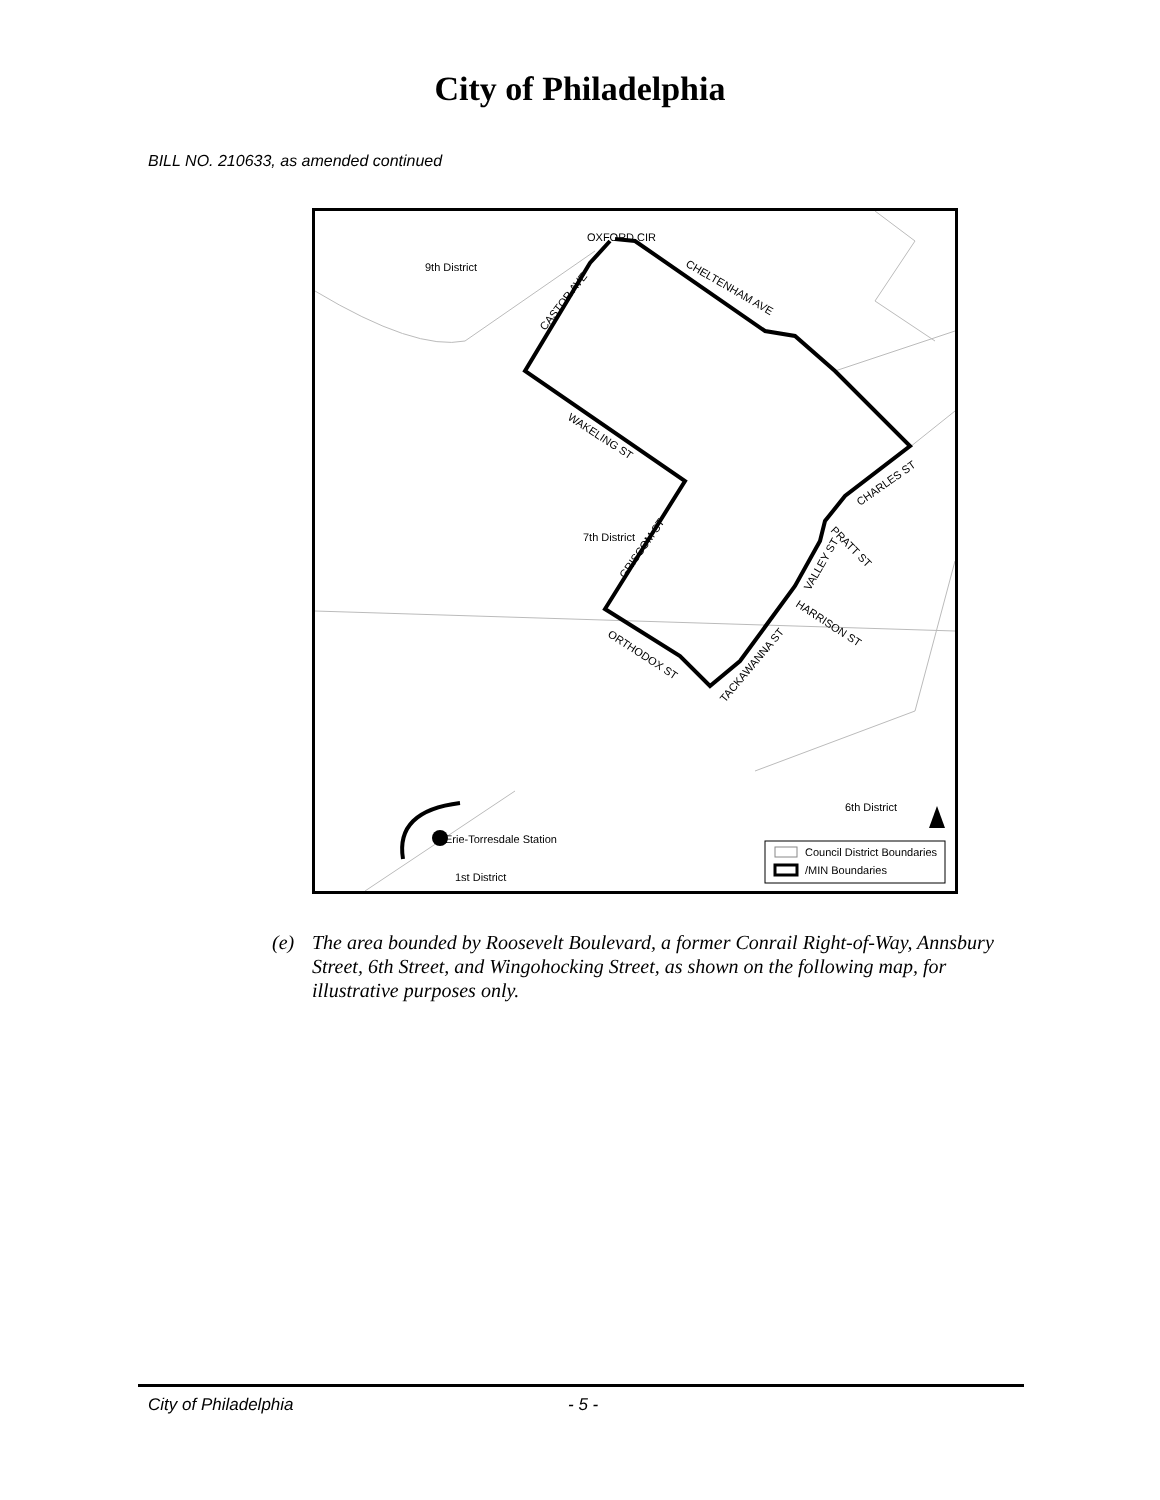City of Philadelphia
BILL NO. 210633, as amended continued
9th District
7th District
6th District
1st District
Erie-Torresdale Station
OXFORD CIR
CHELTENHAM AVE
CASTOR AVE
WAKELING ST
GRISCOM ST
ORTHODOX ST
TACKAWANNA ST
HARRISON ST
VALLEY ST
PRATT ST
CHARLES ST
Council District Boundaries
/MIN Boundaries
(e) The area bounded by Roosevelt Boulevard, a former Conrail Right-of-Way, Annsbury Street, 6th Street, and Wingohocking Street, as shown on the following map, for illustrative purposes only.
City of Philadelphia - 5 -